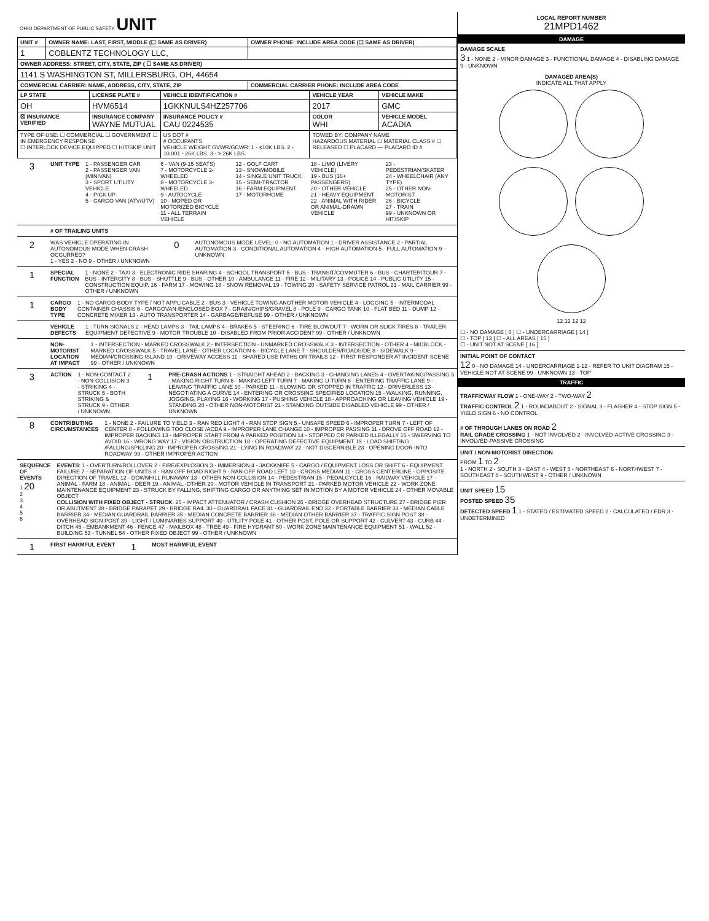OHIO DEPARTMENT OF PUBLIC SAFETY UNIT
| UNIT # | OWNER NAME: LAST, FIRST, MIDDLE (☐ SAME AS DRIVER) | OWNER PHONE: INCLUDE AREA CODE (☐ SAME AS DRIVER) |
| --- | --- | --- |
| 1 | COBLENTZ TECHNOLOGY LLC, | |
| OWNER ADDRESS: STREET, CITY, STATE, ZIP ( ☐ SAME AS DRIVER) | | |
| 1141 S WASHINGTON ST, MILLERSBURG, OH, 44654 | | |
| COMMERCIAL CARRIER: NAME, ADDRESS, CITY, STATE, ZIP | | COMMERCIAL CARRIER PHONE: INCLUDE AREA CODE |
| LP STATE | LICENSE PLATE # | VEHICLE IDENTIFICATION # | VEHICLE YEAR | VEHICLE MAKE |
| --- | --- | --- | --- | --- |
| OH | HVM6514 | 1GKKNULS4HZ257706 | 2017 | GMC |
| ☒ INSURANCE VERIFIED | INSURANCE COMPANY WAYNE MUTUAL | INSURANCE POLICY # CAU 0224535 | COLOR WHI | VEHICLE MODEL ACADIA |
| TYPE OF USE: ☐ COMMERCIAL ☐ GOVERNMENT ☐ IN EMERGENCY RESPONSE ☐ INTERLOCK DEVICE EQUIPPED ☐ HIT/SKIP UNIT | | US DOT # # OCCUPANTS VEHICLE WEIGHT GVWR/GCWR: 1 - ≤10K LBS. 2 - 10.001 - 26K LBS. 3 - > 26K LBS. | TOWED BY: COMPANY NAME HAZARDOUS MATERIAL ☐ MATERIAL CLASS # ☐ RELEASED ☐ PLACARD — PLACARD ID # | |
3
UNIT TYPE 1 - PASSENGER CAR
2 - PASSENGER VAN (MINIVAN)
3 - SPORT UTILITY VEHICLE
4 - PICK UP
5 - CARGO VAN (ATV/UTV)
6 - VAN (9-15 SEATS)
7 - MOTORCYCLE 2-WHEELED
8 - MOTORCYCLE 3-WHEELED
9 - AUTOCYCLE
10 - MOPED OR MOTORIZED BICYCLE
11 - ALL TERRAIN VEHICLE
12 - GOLF CART
13 - SNOWMOBILE
14 - SINGLE UNIT TRUCK
15 - SEMI-TRACTOR
16 - FARM EQUIPMENT
17 - MOTORHOME
18 - LIMO (LIVERY VEHICLE)
19 - BUS (16+ PASSENGERS)
20 - OTHER VEHICLE
21 - HEAVY EQUIPMENT
22 - ANIMAL WITH RIDER OR ANIMAL-DRAWN VEHICLE
23 - PEDESTRIAN/SKATER
24 - WHEELCHAIR (ANY TYPE)
25 - OTHER NON-MOTORIST
26 - BICYCLE
27 - TRAIN
99 - UNKNOWN OR HIT/SKIP
# OF TRAILING UNITS
2
WAS VEHICLE OPERATING IN AUTONOMOUS MODE WHEN CRASH OCCURRED?
1 - YES 2 - NO 9 - OTHER / UNKNOWN
0
AUTONOMOUS MODE LEVEL: 0 - NO AUTOMATION 1 - DRIVER ASSISTANCE 2 - PARTIAL AUTOMATION 3 - CONDITIONAL AUTOMATION 4 - HIGH AUTOMATION 5 - FULL AUTOMATION 9 - UNKNOWN
1
SPECIAL FUNCTION 1 - NONE 2 - TAXI 3 - ELECTRONIC RIDE SHARING 4 - SCHOOL TRANSPORT 5 - BUS - TRANSIT/COMMUTER 6 - BUS - CHARTER/TOUR 7 - BUS - INTERCITY 8 - BUS - SHUTTLE 9 - BUS - OTHER 10 - AMBULANCE 11 - FIRE 12 - MILITARY 13 - POLICE 14 - PUBLIC UTILITY 15 - CONSTRUCTION EQUIP. 16 - FARM 17 - MOWING 18 - SNOW REMOVAL 19 - TOWING 20 - SAFETY SERVICE PATROL 21 - MAIL CARRIER 99 - OTHER / UNKNOWN
1
CARGO BODY TYPE 1 - NO CARGO BODY TYPE / NOT APPLICABLE 2 - BUS 3 - VEHICLE TOWING ANOTHER MOTOR VEHICLE 4 - LOGGING 5 - INTERMODAL CONTAINER CHASSIS 6 - CARGOVAN /ENCLOSED BOX 7 - GRAIN/CHIPS/GRAVEL 8 - POLE 9 - CARGO TANK 10 - FLAT BED 11 - DUMP 12 - CONCRETE MIXER 13 - AUTO TRANSPORTER 14 - GARBAGE/REFUSE 99 - OTHER / UNKNOWN
VEHICLE DEFECTS 1 - TURN SIGNALS 2 - HEAD LAMPS 3 - TAIL LAMPS 4 - BRAKES 5 - STEERING 6 - TIRE BLOWOUT 7 - WORN OR SLICK TIRES 8 - TRAILER EQUIPMENT DEFECTIVE 9 - MOTOR TROUBLE 10 - DISABLED FROM PRIOR ACCIDENT 99 - OTHER / UNKNOWN
NON-MOTORIST LOCATION AT IMPACT
1 - INTERSECTION - MARKED CROSSWALK 2 - INTERSECTION - UNMARKED CROSSWALK 3 - INTERSECTION - OTHER 4 - MIDBLOCK - MARKED CROSSWALK 5 - TRAVEL LANE - OTHER LOCATION 6 - BICYCLE LANE 7 - SHOULDER/ROADSIDE 8 - SIDEWALK 9 - MEDIAN/CROSSING ISLAND 10 - DRIVEWAY ACCESS 11 - SHARED USE PATHS OR TRAILS 12 - FIRST RESPONDER AT INCIDENT SCENE 99 - OTHER / UNKNOWN
3
ACTION 1 - NON-CONTACT 2 - NON-COLLISION 3 - STRIKING 4 - STRUCK 5 - BOTH STRIKING & STRUCK 9 - OTHER / UNKNOWN
1
PRE-CRASH ACTIONS 1 - STRAIGHT AHEAD 2 - BACKING 3 - CHANGING LANES 4 - OVERTAKING/PASSING 5 - MAKING RIGHT TURN 6 - MAKING LEFT TURN 7 - MAKING U-TURN 8 - ENTERING TRAFFIC LANE 9 - LEAVING TRAFFIC LANE 10 - PARKED 11 - SLOWING OR STOPPED IN TRAFFIC 12 - DRIVERLESS 13 - NEGOTIATING A CURVE 14 - ENTERING OR CROSSING SPECIFIED LOCATION 15 - WALKING, RUNNING, JOGGING, PLAYING 16 - WORKING 17 - PUSHING VEHICLE 18 - APPROACHING OR LEAVING VEHICLE 19 - STANDING 20 - OTHER NON-MOTORIST 21 - STANDING OUTSIDE DISABLED VEHICLE 99 - OTHER / UNKNOWN
8
CONTRIBUTING CIRCUMSTANCES 1 - NONE 2 - FAILURE TO YIELD 3 - RAN RED LIGHT 4 - RAN STOP SIGN 5 - UNSAFE SPEED 6 - IMPROPER TURN 7 - LEFT OF CENTER 8 - FOLLOWING TOO CLOSE /ACDA 9 - IMPROPER LANE CHANGE 10 - IMPROPER PASSING 11 - DROVE OFF ROAD 12 - IMPROPER BACKING 13 - IMPROPER START FROM A PARKED POSITION 14 - STOPPED OR PARKED ILLEGALLY 15 - SWERVING TO AVOID 16 - WRONG WAY 17 - VISION OBSTRUCTION 18 - OPERATING DEFECTIVE EQUIPMENT 19 - LOAD SHIFTING /FALLING/SPILLING 20 - IMPROPER CROSSING 21 - LYING IN ROADWAY 22 - NOT DISCERNIBLE 23 - OPENING DOOR INTO ROADWAY 99 - OTHER IMPROPER ACTION
SEQUENCE OF EVENTS
1 20
2
3
4
5
6
EVENTS: 1 - OVERTURN/ROLLOVER 2 - FIRE/EXPLOSION 3 - IMMERSION 4 - JACKKNIFE 5 - CARGO / EQUIPMENT LOSS OR SHIFT 6 - EQUIPMENT FAILURE 7 - SEPARATION OF UNITS 8 - RAN OFF ROAD RIGHT 9 - RAN OFF ROAD LEFT 10 - CROSS MEDIAN 11 - CROSS CENTERLINE - OPPOSITE DIRECTION OF TRAVEL 12 - DOWNHILL RUNAWAY 13 - OTHER NON-COLLISION 14 - PEDESTRIAN 15 - PEDALCYCLE 16 - RAILWAY VEHICLE 17 - ANIMAL - FARM 18 - ANIMAL - DEER 19 - ANIMAL -OTHER 20 - MOTOR VEHICLE IN TRANSPORT 21 - PARKED MOTOR VEHICLE 22 - WORK ZONE MAINTENANCE EQUIPMENT 23 - STRUCK BY FALLING, SHIFTING CARGO OR ANYTHING SET IN MOTION BY A MOTOR VEHICLE 24 - OTHER MOVABLE OBJECT
COLLISION WITH FIXED OBJECT - STRUCK: 25 - IMPACT ATTENUATOR / CRASH CUSHION 26 - BRIDGE OVERHEAD STRUCTURE 27 - BRIDGE PIER OR ABUTMENT 28 - BRIDGE PARAPET 29 - BRIDGE RAIL 30 - GUARDRAIL FACE 31 - GUARDRAIL END 32 - PORTABLE BARRIER 33 - MEDIAN CABLE BARRIER 34 - MEDIAN GUARDRAIL BARRIER 35 - MEDIAN CONCRETE BARRIER 36 - MEDIAN OTHER BARRIER 37 - TRAFFIC SIGN POST 38 - OVERHEAD SIGN POST 39 - LIGHT / LUMINARIES SUPPORT 40 - UTILITY POLE 41 - OTHER POST, POLE OR SUPPORT 42 - CULVERT 43 - CURB 44 - DITCH 45 - EMBANKMENT 46 - FENCE 47 - MAILBOX 48 - TREE 49 - FIRE HYDRANT 50 - WORK ZONE MAINTENANCE EQUIPMENT 51 - WALL 52 - BUILDING 53 - TUNNEL 54 - OTHER FIXED OBJECT 99 - OTHER / UNKNOWN
1
FIRST HARMFUL EVENT
1
MOST HARMFUL EVENT
LOCAL REPORT NUMBER
21MPD1462
DAMAGE
DAMAGE SCALE
3 1 - NONE 2 - MINOR DAMAGE 3 - FUNCTIONAL DAMAGE 4 - DISABLING DAMAGE 9 - UNKNOWN
DAMAGED AREA(S)
INDICATE ALL THAT APPLY
12 12 12 12
☐ - NO DAMAGE [ 0 ] ☐ - UNDERCARRIAGE [ 14 ]
☐ - TOP [ 13 ] ☐ - ALL AREAS [ 15 ]
☐ - UNIT NOT AT SCENE [ 16 ]
INITIAL POINT OF CONTACT
12 0 - NO DAMAGE 14 - UNDERCARRIAGE 1-12 - REFER TO UNIT DIAGRAM 15 - VEHICLE NOT AT SCENE 99 - UNKNOWN 13 - TOP
TRAFFIC
TRAFFICWAY FLOW 1 - ONE-WAY 2 - TWO-WAY 2
TRAFFIC CONTROL 2 1 - ROUNDABOUT 2 - SIGNAL 3 - FLASHER 4 - STOP SIGN 5 - YIELD SIGN 6 - NO CONTROL
# OF THROUGH LANES ON ROAD 2
RAIL GRADE CROSSING 1 - NOT INVOLVED 2 - INVOLVED-ACTIVE CROSSING 3 - INVOLVED-PASSIVE CROSSING
UNIT / NON-MOTORIST DIRECTION
FROM 1 TO 2
1 - NORTH 2 - SOUTH 3 - EAST 4 - WEST 5 - NORTHEAST 6 - NORTHWEST 7 - SOUTHEAST 8 - SOUTHWEST 9 - OTHER / UNKNOWN
UNIT SPEED 15
POSTED SPEED 35
DETECTED SPEED 1 1 - STATED / ESTIMATED SPEED 2 - CALCULATED / EDR 3 - UNDETERMINED